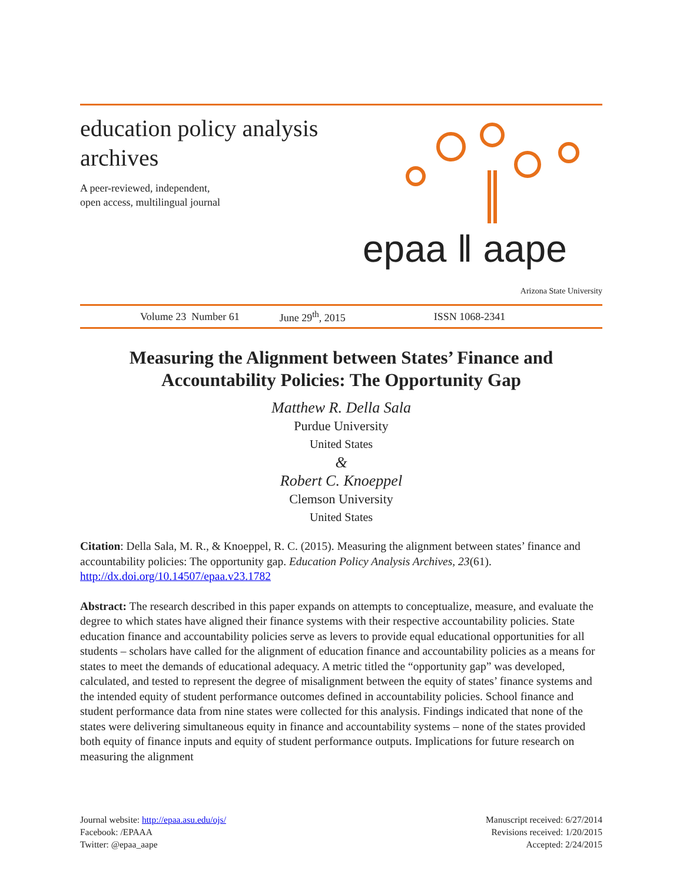education policy analysis archives
A peer-reviewed, independent,
open access, multilingual journal
epaa ‖ aape
Arizona State University
Volume 23 Number 61 June 29<sup>th</sup>, 2015 ISSN 1068-2341
Measuring the Alignment between States’ Finance and Accountability Policies: The Opportunity Gap
Matthew R. Della Sala
Purdue University
United States
&
Robert C. Knoeppel
Clemson University
United States
Citation: Della Sala, M. R., & Knoeppel, R. C. (2015). Measuring the alignment between states’ finance and accountability policies: The opportunity gap. Education Policy Analysis Archives, 23(61). http://dx.doi.org/10.14507/epaa.v23.1782
Abstract: The research described in this paper expands on attempts to conceptualize, measure, and evaluate the degree to which states have aligned their finance systems with their respective accountability policies. State education finance and accountability policies serve as levers to provide equal educational opportunities for all students – scholars have called for the alignment of education finance and accountability policies as a means for states to meet the demands of educational adequacy. A metric titled the “opportunity gap” was developed, calculated, and tested to represent the degree of misalignment between the equity of states’ finance systems and the intended equity of student performance outcomes defined in accountability policies. School finance and student performance data from nine states were collected for this analysis. Findings indicated that none of the states were delivering simultaneous equity in finance and accountability systems – none of the states provided both equity of finance inputs and equity of student performance outputs. Implications for future research on measuring the alignment
Journal website: http://epaa.asu.edu/ojs/
Facebook: /EPAAA
Twitter: @epaa_aape
Manuscript received: 6/27/2014
Revisions received: 1/20/2015
Accepted: 2/24/2015